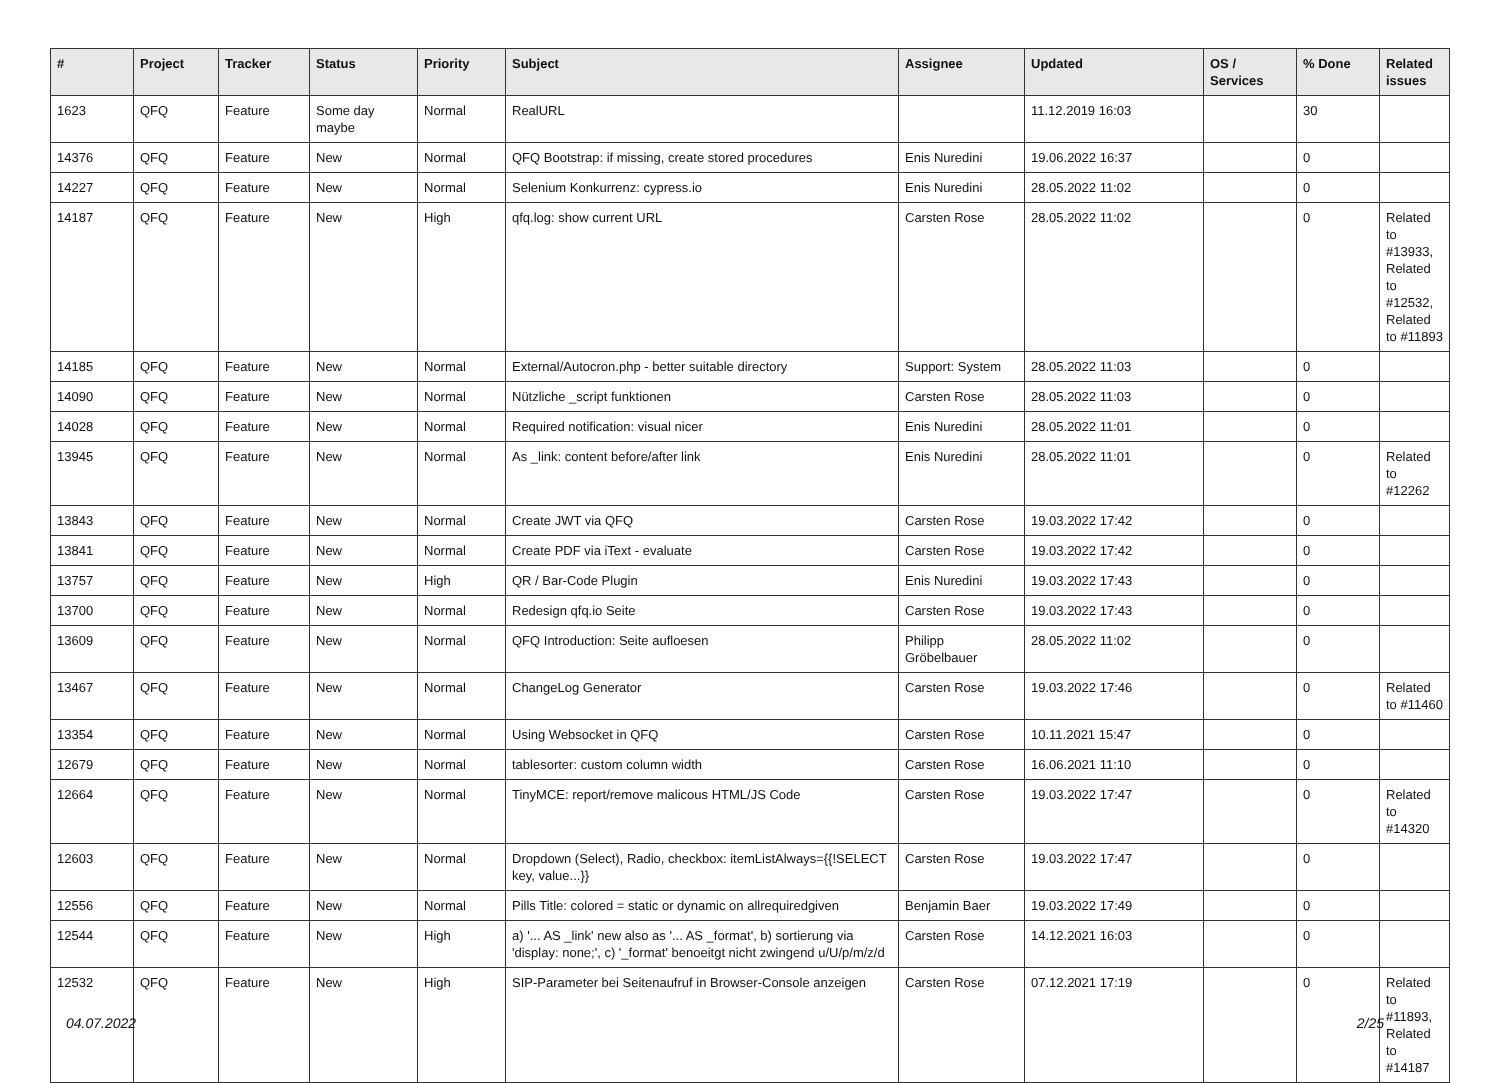| # | Project | Tracker | Status | Priority | Subject | Assignee | Updated | OS / Services | % Done | Related issues |
| --- | --- | --- | --- | --- | --- | --- | --- | --- | --- | --- |
| 1623 | QFQ | Feature | Some day maybe | Normal | RealURL | | 11.12.2019 16:03 | | 30 | |
| 14376 | QFQ | Feature | New | Normal | QFQ Bootstrap: if missing, create stored procedures | Enis Nuredini | 19.06.2022 16:37 | | 0 | |
| 14227 | QFQ | Feature | New | Normal | Selenium Konkurrenz: cypress.io | Enis Nuredini | 28.05.2022 11:02 | | 0 | |
| 14187 | QFQ | Feature | New | High | qfq.log: show current URL | Carsten Rose | 28.05.2022 11:02 | | 0 | Related to #13933, Related to #12532, Related to #11893 |
| 14185 | QFQ | Feature | New | Normal | External/Autocron.php - better suitable directory | Support: System | 28.05.2022 11:03 | | 0 | |
| 14090 | QFQ | Feature | New | Normal | Nützliche _script funktionen | Carsten Rose | 28.05.2022 11:03 | | 0 | |
| 14028 | QFQ | Feature | New | Normal | Required notification: visual nicer | Enis Nuredini | 28.05.2022 11:01 | | 0 | |
| 13945 | QFQ | Feature | New | Normal | As _link: content before/after link | Enis Nuredini | 28.05.2022 11:01 | | 0 | Related to #12262 |
| 13843 | QFQ | Feature | New | Normal | Create JWT via QFQ | Carsten Rose | 19.03.2022 17:42 | | 0 | |
| 13841 | QFQ | Feature | New | Normal | Create PDF via iText - evaluate | Carsten Rose | 19.03.2022 17:42 | | 0 | |
| 13757 | QFQ | Feature | New | High | QR / Bar-Code Plugin | Enis Nuredini | 19.03.2022 17:43 | | 0 | |
| 13700 | QFQ | Feature | New | Normal | Redesign qfq.io Seite | Carsten Rose | 19.03.2022 17:43 | | 0 | |
| 13609 | QFQ | Feature | New | Normal | QFQ Introduction: Seite aufloesen | Philipp Gröbelbauer | 28.05.2022 11:02 | | 0 | |
| 13467 | QFQ | Feature | New | Normal | ChangeLog Generator | Carsten Rose | 19.03.2022 17:46 | | 0 | Related to #11460 |
| 13354 | QFQ | Feature | New | Normal | Using Websocket in QFQ | Carsten Rose | 10.11.2021 15:47 | | 0 | |
| 12679 | QFQ | Feature | New | Normal | tablesorter: custom column width | Carsten Rose | 16.06.2021 11:10 | | 0 | |
| 12664 | QFQ | Feature | New | Normal | TinyMCE: report/remove malicous HTML/JS Code | Carsten Rose | 19.03.2022 17:47 | | 0 | Related to #14320 |
| 12603 | QFQ | Feature | New | Normal | Dropdown (Select), Radio, checkbox: itemListAlways={{!SELECT key, value...}} | Carsten Rose | 19.03.2022 17:47 | | 0 | |
| 12556 | QFQ | Feature | New | Normal | Pills Title: colored = static or dynamic on allrequiredgiven | Benjamin Baer | 19.03.2022 17:49 | | 0 | |
| 12544 | QFQ | Feature | New | High | a) '... AS _link' new also as '... AS _format', b) sortierung via 'display: none;', c) '_format' benoeitgt nicht zwingend u/U/p/m/z/d | Carsten Rose | 14.12.2021 16:03 | | 0 | |
| 12532 | QFQ | Feature | New | High | SIP-Parameter bei Seitenaufruf in Browser-Console anzeigen | Carsten Rose | 07.12.2021 17:19 | | 0 | Related to #11893, Related to #14187 |
04.07.2022 2/25